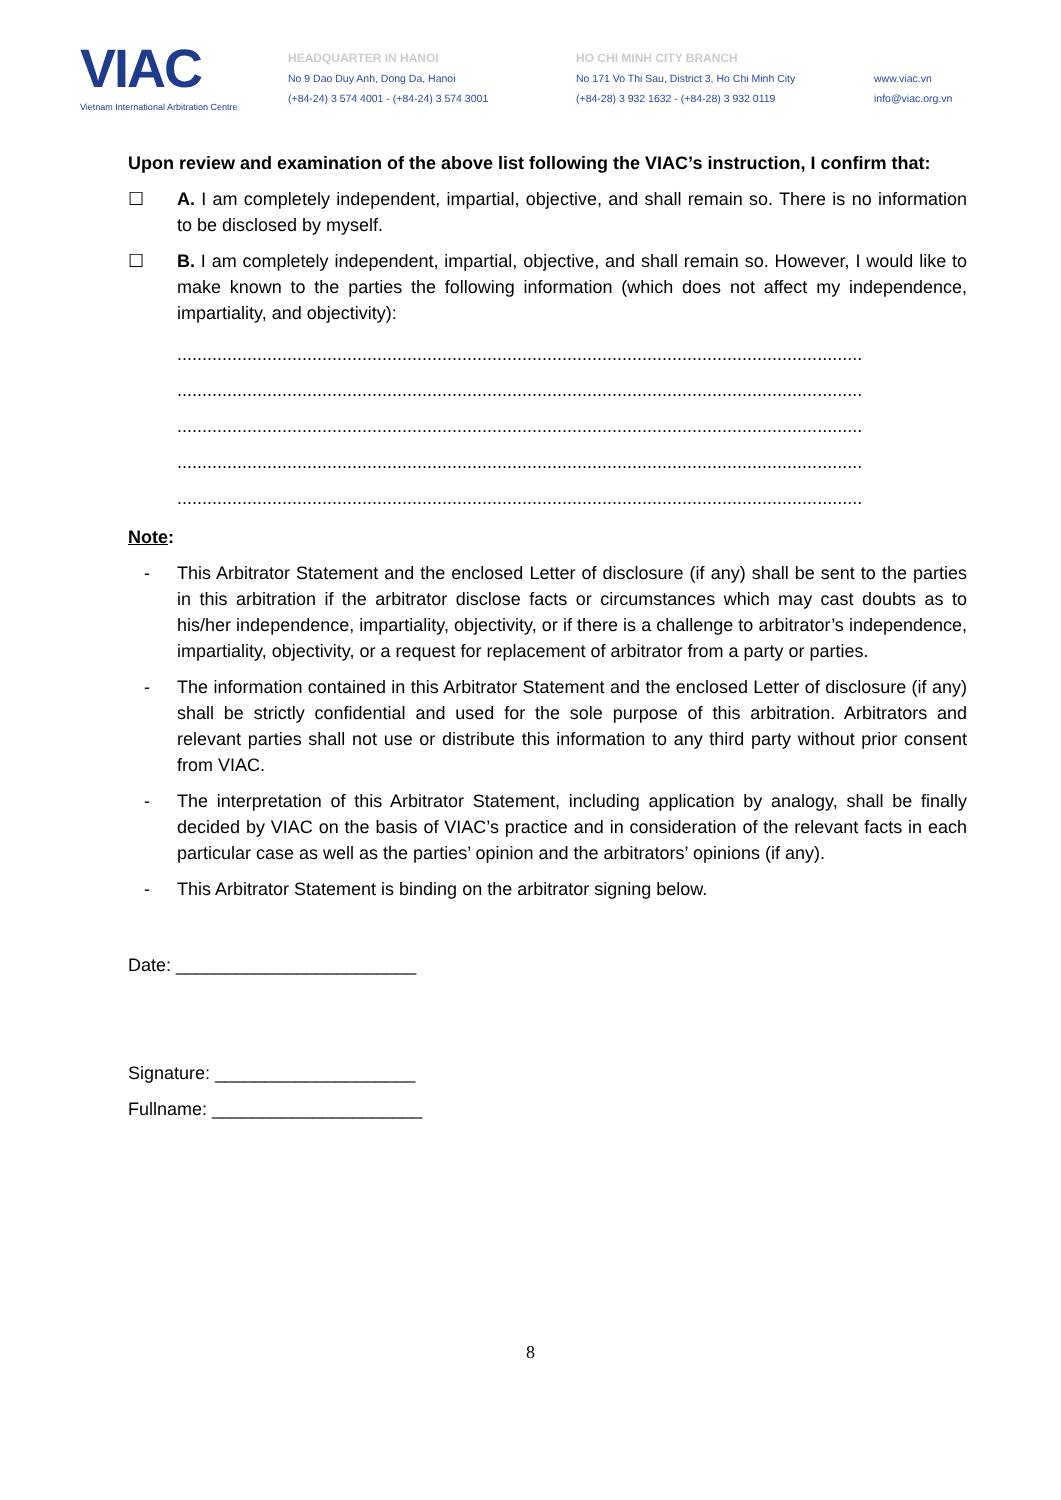VIAC
Vietnam International Arbitration Centre
HEADQUARTER IN HANOI
No 9 Dao Duy Anh, Dong Da, Hanoi
(+84-24) 3 574 4001 - (+84-24) 3 574 3001
HO CHI MINH CITY BRANCH
No 171 Vo Thi Sau, District 3, Ho Chi Minh City
(+84-28) 3 932 1632 - (+84-28) 3 932 0119
www.viac.vn
info@viac.org.vn
Upon review and examination of the above list following the VIAC’s instruction, I confirm that:
☐ A. I am completely independent, impartial, objective, and shall remain so. There is no information to be disclosed by myself.
☐ B. I am completely independent, impartial, objective, and shall remain so. However, I would like to make known to the parties the following information (which does not affect my independence, impartiality, and objectivity):
.........................................................................................................................................
.........................................................................................................................................
.........................................................................................................................................
.........................................................................................................................................
.........................................................................................................................................
Note:
- This Arbitrator Statement and the enclosed Letter of disclosure (if any) shall be sent to the parties in this arbitration if the arbitrator disclose facts or circumstances which may cast doubts as to his/her independence, impartiality, objectivity, or if there is a challenge to arbitrator’s independence, impartiality, objectivity, or a request for replacement of arbitrator from a party or parties.
- The information contained in this Arbitrator Statement and the enclosed Letter of disclosure (if any) shall be strictly confidential and used for the sole purpose of this arbitration. Arbitrators and relevant parties shall not use or distribute this information to any third party without prior consent from VIAC.
- The interpretation of this Arbitrator Statement, including application by analogy, shall be finally decided by VIAC on the basis of VIAC’s practice and in consideration of the relevant facts in each particular case as well as the parties’ opinion and the arbitrators’ opinions (if any).
- This Arbitrator Statement is binding on the arbitrator signing below.
Date: ________________________
Signature: ____________________
Fullname: _____________________
8